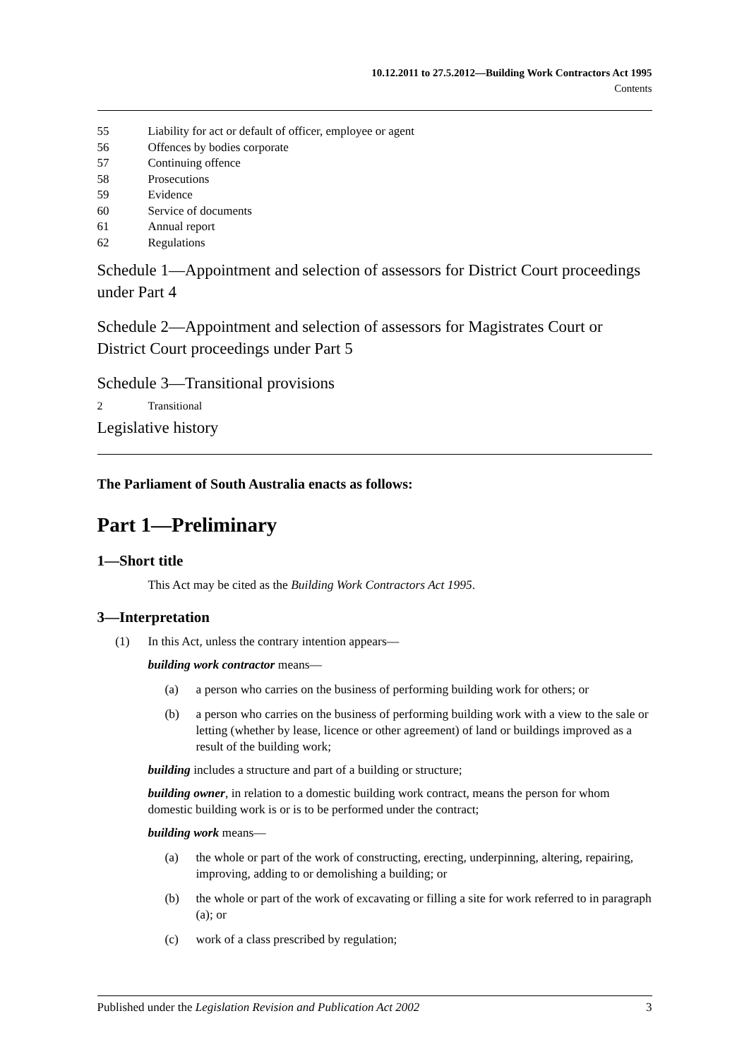10.12.2011 to 27.5.2012—Building Work Contractors Act 1995
Contents
55 Liability for act or default of officer, employee or agent
56 Offences by bodies corporate
57 Continuing offence
58 Prosecutions
59 Evidence
60 Service of documents
61 Annual report
62 Regulations
Schedule 1—Appointment and selection of assessors for District Court proceedings under Part 4
Schedule 2—Appointment and selection of assessors for Magistrates Court or District Court proceedings under Part 5
Schedule 3—Transitional provisions
2 Transitional
Legislative history
The Parliament of South Australia enacts as follows:
Part 1—Preliminary
1—Short title
This Act may be cited as the Building Work Contractors Act 1995.
3—Interpretation
(1) In this Act, unless the contrary intention appears—
building work contractor means—
(a) a person who carries on the business of performing building work for others; or
(b) a person who carries on the business of performing building work with a view to the sale or letting (whether by lease, licence or other agreement) of land or buildings improved as a result of the building work;
building includes a structure and part of a building or structure;
building owner, in relation to a domestic building work contract, means the person for whom domestic building work is or is to be performed under the contract;
building work means—
(a) the whole or part of the work of constructing, erecting, underpinning, altering, repairing, improving, adding to or demolishing a building; or
(b) the whole or part of the work of excavating or filling a site for work referred to in paragraph (a); or
(c) work of a class prescribed by regulation;
Published under the Legislation Revision and Publication Act 2002 3